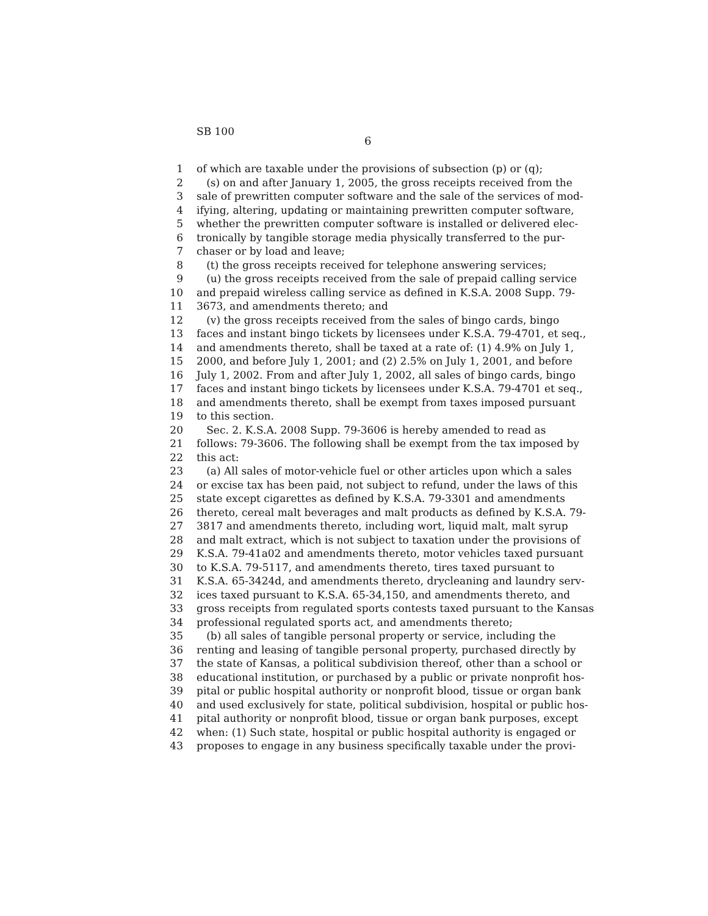SB 100
6
1 of which are taxable under the provisions of subsection (p) or (q);
2 (s) on and after January 1, 2005, the gross receipts received from the
3 sale of prewritten computer software and the sale of the services of mod-
4 ifying, altering, updating or maintaining prewritten computer software,
5 whether the prewritten computer software is installed or delivered elec-
6 tronically by tangible storage media physically transferred to the pur-
7 chaser or by load and leave;
8 (t) the gross receipts received for telephone answering services;
9 (u) the gross receipts received from the sale of prepaid calling service
10 and prepaid wireless calling service as defined in K.S.A. 2008 Supp. 79-
11 3673, and amendments thereto; and
12 (v) the gross receipts received from the sales of bingo cards, bingo
13 faces and instant bingo tickets by licensees under K.S.A. 79-4701, et seq.,
14 and amendments thereto, shall be taxed at a rate of: (1) 4.9% on July 1,
15 2000, and before July 1, 2001; and (2) 2.5% on July 1, 2001, and before
16 July 1, 2002. From and after July 1, 2002, all sales of bingo cards, bingo
17 faces and instant bingo tickets by licensees under K.S.A. 79-4701 et seq.,
18 and amendments thereto, shall be exempt from taxes imposed pursuant
19 to this section.
20 Sec. 2. K.S.A. 2008 Supp. 79-3606 is hereby amended to read as
21 follows: 79-3606. The following shall be exempt from the tax imposed by
22 this act:
23 (a) All sales of motor-vehicle fuel or other articles upon which a sales
24 or excise tax has been paid, not subject to refund, under the laws of this
25 state except cigarettes as defined by K.S.A. 79-3301 and amendments
26 thereto, cereal malt beverages and malt products as defined by K.S.A. 79-
27 3817 and amendments thereto, including wort, liquid malt, malt syrup
28 and malt extract, which is not subject to taxation under the provisions of
29 K.S.A. 79-41a02 and amendments thereto, motor vehicles taxed pursuant
30 to K.S.A. 79-5117, and amendments thereto, tires taxed pursuant to
31 K.S.A. 65-3424d, and amendments thereto, drycleaning and laundry serv-
32 ices taxed pursuant to K.S.A. 65-34,150, and amendments thereto, and
33 gross receipts from regulated sports contests taxed pursuant to the Kansas
34 professional regulated sports act, and amendments thereto;
35 (b) all sales of tangible personal property or service, including the
36 renting and leasing of tangible personal property, purchased directly by
37 the state of Kansas, a political subdivision thereof, other than a school or
38 educational institution, or purchased by a public or private nonprofit hos-
39 pital or public hospital authority or nonprofit blood, tissue or organ bank
40 and used exclusively for state, political subdivision, hospital or public hos-
41 pital authority or nonprofit blood, tissue or organ bank purposes, except
42 when: (1) Such state, hospital or public hospital authority is engaged or
43 proposes to engage in any business specifically taxable under the provi-